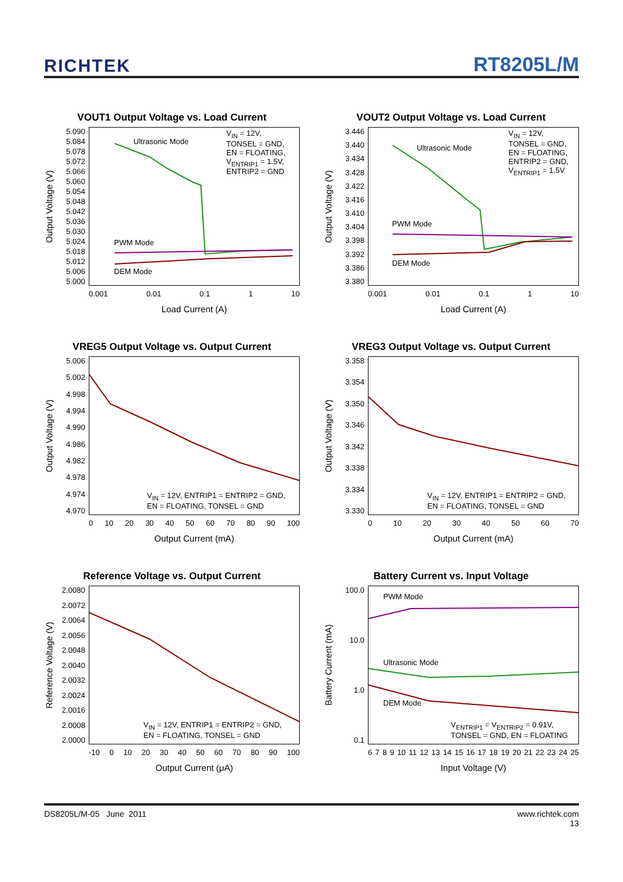RICHTEK RT8205L/M
VOUT1 Output Voltage vs. Load Current
Output Voltage (V)
5.090
5.084
5.078
5.072
5.066
5.060
5.054
5.048
5.042
5.036
5.030
5.024
5.018
5.012
5.006
5.000
Ultrasonic Mode
V<sub>IN</sub> = 12V,
TONSEL = GND,
EN = FLOATING,
V<sub>ENTRIP1</sub> = 1.5V,
ENTRIP2 = GND
PWM Mode
DEM Mode
0.001 0.01 0.1 1 10
Load Current (A)
VOUT2 Output Voltage vs. Load Current
Output Voltage (V)
3.446
3.440
3.434
3.428
3.422
3.416
3.410
3.404
3.398
3.392
3.386
3.380
Ultrasonic Mode
V<sub>IN</sub> = 12V,
TONSEL = GND,
EN = FLOATING,
ENTRIP2 = GND,
V<sub>ENTRIP1</sub> = 1.5V
PWM Mode
DEM Mode
0.001 0.01 0.1 1 10
Load Current (A)
VREG5 Output Voltage vs. Output Current
Output Voltage (V)
5.006
5.002
4.998
4.994
4.990
4.986
4.982
4.978
4.974
4.970
V<sub>IN</sub> = 12V, ENTRIP1 = ENTRIP2 = GND,
EN = FLOATING, TONSEL = GND
0 10 20 30 40 50 60 70 80 90 100
Output Current (mA)
VREG3 Output Voltage vs. Output Current
Output Voltage (V)
3.358
3.354
3.350
3.346
3.342
3.338
3.334
3.330
V<sub>IN</sub> = 12V, ENTRIP1 = ENTRIP2 = GND,
EN = FLOATING, TONSEL = GND
0 10 20 30 40 50 60 70
Output Current (mA)
Reference Voltage vs. Output Current
Reference Voltage (V)
2.0080
2.0072
2.0064
2.0056
2.0048
2.0040
2.0032
2.0024
2.0016
2.0008
2.0000
V<sub>IN</sub> = 12V, ENTRIP1 = ENTRIP2 = GND,
EN = FLOATING, TONSEL = GND
-10 0 10 20 30 40 50 60 70 80 90 100
Output Current (μA)
Battery Current vs. Input Voltage
Battery Current (mA)
100.0
10.0
1.0
0.1
PWM Mode
Ultrasonic Mode
DEM Mode
V<sub>ENTRIP1</sub> = V<sub>ENTRIP2</sub> = 0.91V,
TONSEL = GND, EN = FLOATING
6789 10 11 12 13 14 15 16 17 18 19 20 21 22 23 24 25
Input Voltage (V)
DS8205L/M-05 June 2011 www.richtek.com
13